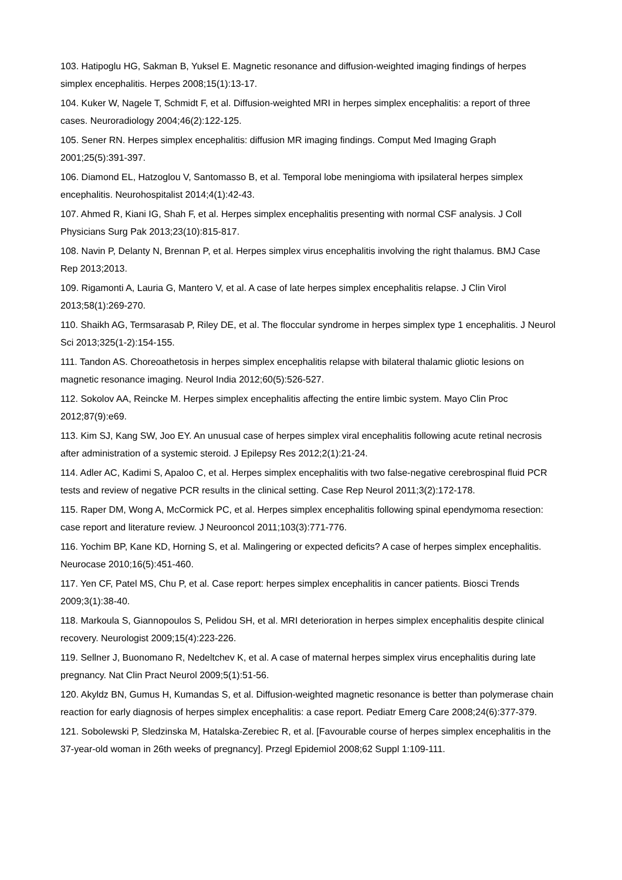103. Hatipoglu HG, Sakman B, Yuksel E. Magnetic resonance and diffusion-weighted imaging findings of herpes simplex encephalitis. Herpes 2008;15(1):13-17.
104. Kuker W, Nagele T, Schmidt F, et al. Diffusion-weighted MRI in herpes simplex encephalitis: a report of three cases. Neuroradiology 2004;46(2):122-125.
105. Sener RN. Herpes simplex encephalitis: diffusion MR imaging findings. Comput Med Imaging Graph 2001;25(5):391-397.
106. Diamond EL, Hatzoglou V, Santomasso B, et al. Temporal lobe meningioma with ipsilateral herpes simplex encephalitis. Neurohospitalist 2014;4(1):42-43.
107. Ahmed R, Kiani IG, Shah F, et al. Herpes simplex encephalitis presenting with normal CSF analysis. J Coll Physicians Surg Pak 2013;23(10):815-817.
108. Navin P, Delanty N, Brennan P, et al. Herpes simplex virus encephalitis involving the right thalamus. BMJ Case Rep 2013;2013.
109. Rigamonti A, Lauria G, Mantero V, et al. A case of late herpes simplex encephalitis relapse. J Clin Virol 2013;58(1):269-270.
110. Shaikh AG, Termsarasab P, Riley DE, et al. The floccular syndrome in herpes simplex type 1 encephalitis. J Neurol Sci 2013;325(1-2):154-155.
111. Tandon AS. Choreoathetosis in herpes simplex encephalitis relapse with bilateral thalamic gliotic lesions on magnetic resonance imaging. Neurol India 2012;60(5):526-527.
112. Sokolov AA, Reincke M. Herpes simplex encephalitis affecting the entire limbic system. Mayo Clin Proc 2012;87(9):e69.
113. Kim SJ, Kang SW, Joo EY. An unusual case of herpes simplex viral encephalitis following acute retinal necrosis after administration of a systemic steroid. J Epilepsy Res 2012;2(1):21-24.
114. Adler AC, Kadimi S, Apaloo C, et al. Herpes simplex encephalitis with two false-negative cerebrospinal fluid PCR tests and review of negative PCR results in the clinical setting. Case Rep Neurol 2011;3(2):172-178.
115. Raper DM, Wong A, McCormick PC, et al. Herpes simplex encephalitis following spinal ependymoma resection: case report and literature review. J Neurooncol 2011;103(3):771-776.
116. Yochim BP, Kane KD, Horning S, et al. Malingering or expected deficits? A case of herpes simplex encephalitis. Neurocase 2010;16(5):451-460.
117. Yen CF, Patel MS, Chu P, et al. Case report: herpes simplex encephalitis in cancer patients. Biosci Trends 2009;3(1):38-40.
118. Markoula S, Giannopoulos S, Pelidou SH, et al. MRI deterioration in herpes simplex encephalitis despite clinical recovery. Neurologist 2009;15(4):223-226.
119. Sellner J, Buonomano R, Nedeltchev K, et al. A case of maternal herpes simplex virus encephalitis during late pregnancy. Nat Clin Pract Neurol 2009;5(1):51-56.
120. Akyldz BN, Gumus H, Kumandas S, et al. Diffusion-weighted magnetic resonance is better than polymerase chain reaction for early diagnosis of herpes simplex encephalitis: a case report. Pediatr Emerg Care 2008;24(6):377-379.
121. Sobolewski P, Sledzinska M, Hatalska-Zerebiec R, et al. [Favourable course of herpes simplex encephalitis in the 37-year-old woman in 26th weeks of pregnancy]. Przegl Epidemiol 2008;62 Suppl 1:109-111.